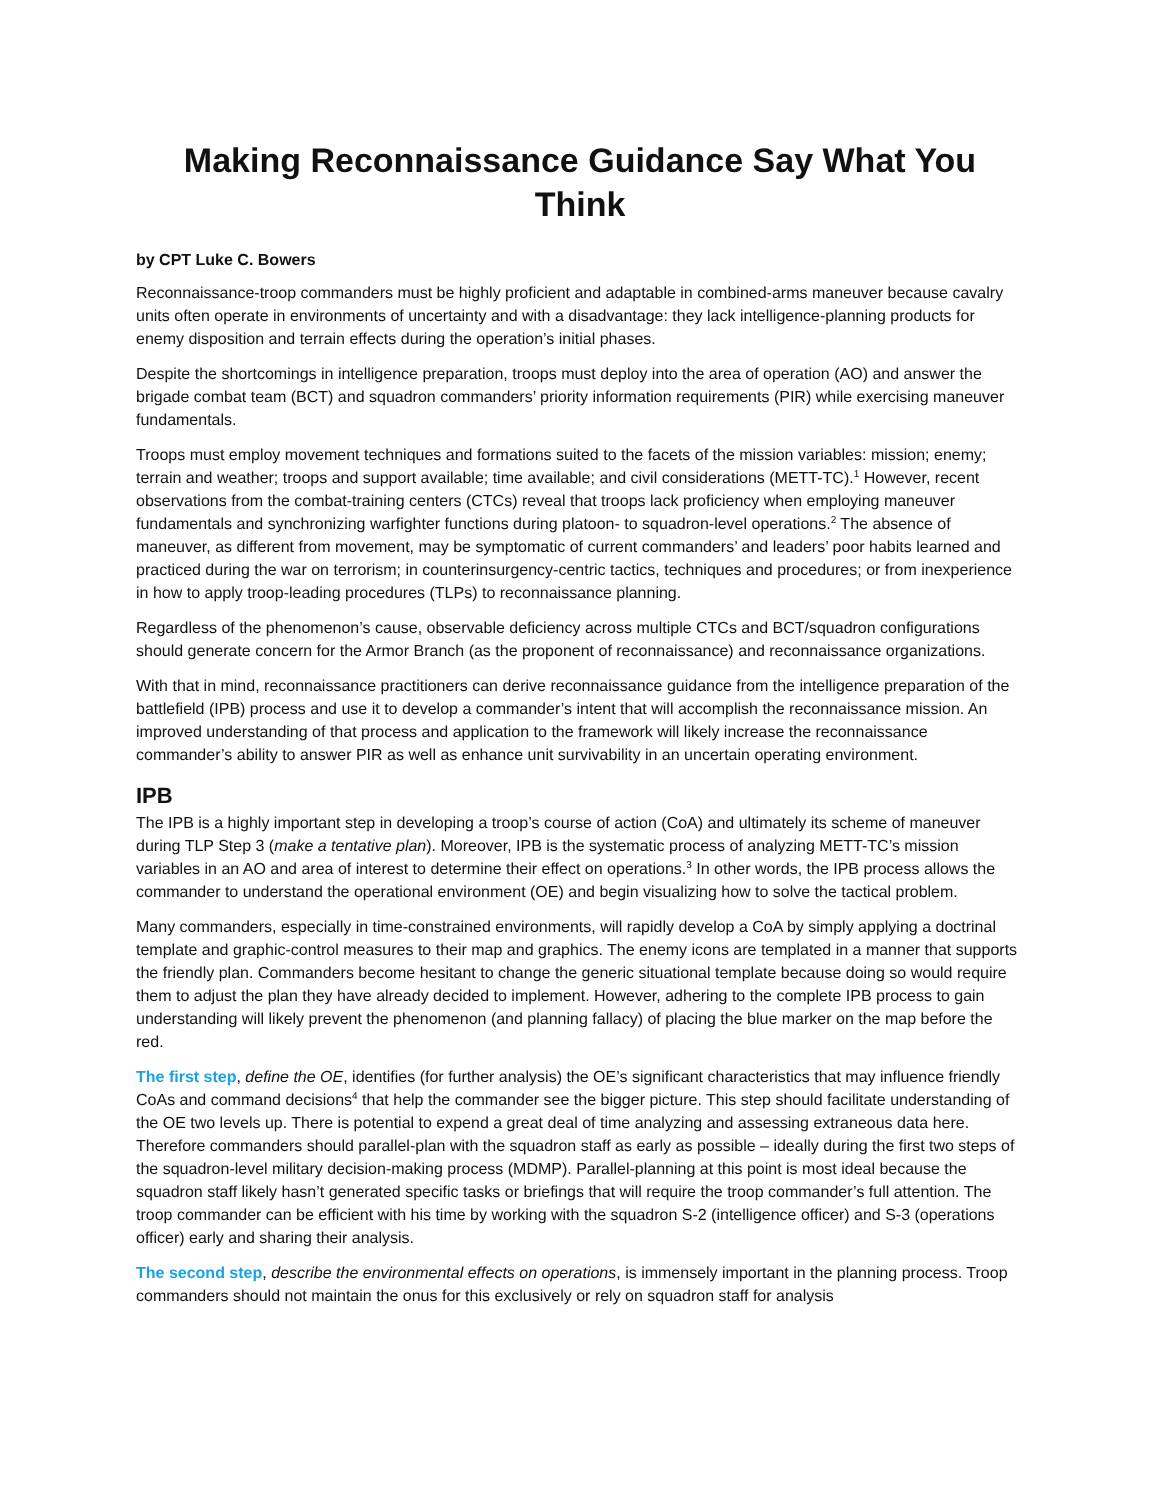Making Reconnaissance Guidance Say What You Think
by CPT Luke C. Bowers
Reconnaissance-troop commanders must be highly proficient and adaptable in combined-arms maneuver because cavalry units often operate in environments of uncertainty and with a disadvantage: they lack intelligence-planning products for enemy disposition and terrain effects during the operation’s initial phases.
Despite the shortcomings in intelligence preparation, troops must deploy into the area of operation (AO) and answer the brigade combat team (BCT) and squadron commanders’ priority information requirements (PIR) while exercising maneuver fundamentals.
Troops must employ movement techniques and formations suited to the facets of the mission variables: mission; enemy; terrain and weather; troops and support available; time available; and civil considerations (METT-TC).<sup>1</sup> However, recent observations from the combat-training centers (CTCs) reveal that troops lack proficiency when employing maneuver fundamentals and synchronizing warfighter functions during platoon- to squadron-level operations.<sup>2</sup> The absence of maneuver, as different from movement, may be symptomatic of current commanders’ and leaders’ poor habits learned and practiced during the war on terrorism; in counterinsurgency-centric tactics, techniques and procedures; or from inexperience in how to apply troop-leading procedures (TLPs) to reconnaissance planning.
Regardless of the phenomenon’s cause, observable deficiency across multiple CTCs and BCT/squadron configurations should generate concern for the Armor Branch (as the proponent of reconnaissance) and reconnaissance organizations.
With that in mind, reconnaissance practitioners can derive reconnaissance guidance from the intelligence preparation of the battlefield (IPB) process and use it to develop a commander’s intent that will accomplish the reconnaissance mission. An improved understanding of that process and application to the framework will likely increase the reconnaissance commander’s ability to answer PIR as well as enhance unit survivability in an uncertain operating environment.
IPB
The IPB is a highly important step in developing a troop’s course of action (CoA) and ultimately its scheme of maneuver during TLP Step 3 (make a tentative plan). Moreover, IPB is the systematic process of analyzing METT-TC’s mission variables in an AO and area of interest to determine their effect on operations.<sup>3</sup> In other words, the IPB process allows the commander to understand the operational environment (OE) and begin visualizing how to solve the tactical problem.
Many commanders, especially in time-constrained environments, will rapidly develop a CoA by simply applying a doctrinal template and graphic-control measures to their map and graphics. The enemy icons are templated in a manner that supports the friendly plan. Commanders become hesitant to change the generic situational template because doing so would require them to adjust the plan they have already decided to implement. However, adhering to the complete IPB process to gain understanding will likely prevent the phenomenon (and planning fallacy) of placing the blue marker on the map before the red.
The first step, define the OE, identifies (for further analysis) the OE’s significant characteristics that may influence friendly CoAs and command decisions<sup>4</sup> that help the commander see the bigger picture. This step should facilitate understanding of the OE two levels up. There is potential to expend a great deal of time analyzing and assessing extraneous data here. Therefore commanders should parallel-plan with the squadron staff as early as possible – ideally during the first two steps of the squadron-level military decision-making process (MDMP). Parallel-planning at this point is most ideal because the squadron staff likely hasn’t generated specific tasks or briefings that will require the troop commander’s full attention. The troop commander can be efficient with his time by working with the squadron S-2 (intelligence officer) and S-3 (operations officer) early and sharing their analysis.
The second step, describe the environmental effects on operations, is immensely important in the planning process. Troop commanders should not maintain the onus for this exclusively or rely on squadron staff for analysis